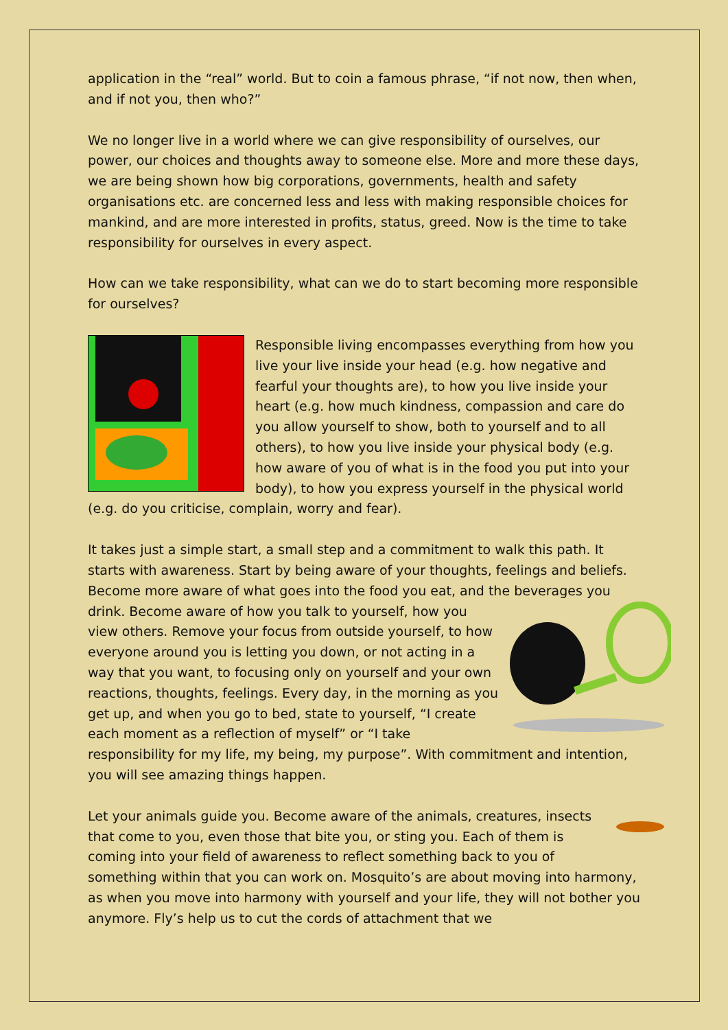application in the “real” world. But to coin a famous phrase, “if not now, then when, and if not you, then who?”
We no longer live in a world where we can give responsibility of ourselves, our power, our choices and thoughts away to someone else. More and more these days, we are being shown how big corporations, governments, health and safety organisations etc. are concerned less and less with making responsible choices for mankind, and are more interested in profits, status, greed. Now is the time to take responsibility for ourselves in every aspect.
How can we take responsibility, what can we do to start becoming more responsible for ourselves?
Responsible living encompasses everything from how you live your live inside your head (e.g. how negative and fearful your thoughts are), to how you live inside your heart (e.g. how much kindness, compassion and care do you allow yourself to show, both to yourself and to all others), to how you live inside your physical body (e.g. how aware of you of what is in the food you put into your body), to how you express yourself in the physical world (e.g. do you criticise, complain, worry and fear).
It takes just a simple start, a small step and a commitment to walk this path. It starts with awareness. Start by being aware of your thoughts, feelings and beliefs. Become more aware of what goes into the food you eat, and the beverages you drink. Become aware of how you talk to yourself, how you view others. Remove your focus from outside yourself, to how everyone around you is letting you down, or not acting in a way that you want, to focusing only on yourself and your own reactions, thoughts, feelings. Every day, in the morning as you get up, and when you go to bed, state to yourself, “I create each moment as a reflection of myself” or “I take responsibility for my life, my being, my purpose”. With commitment and intention, you will see amazing things happen.
Let your animals guide you. Become aware of the animals, creatures, insects that come to you, even those that bite you, or sting you. Each of them is coming into your field of awareness to reflect something back to you of something within that you can work on. Mosquito’s are about moving into harmony, as when you move into harmony with yourself and your life, they will not bother you anymore. Fly’s help us to cut the cords of attachment that we